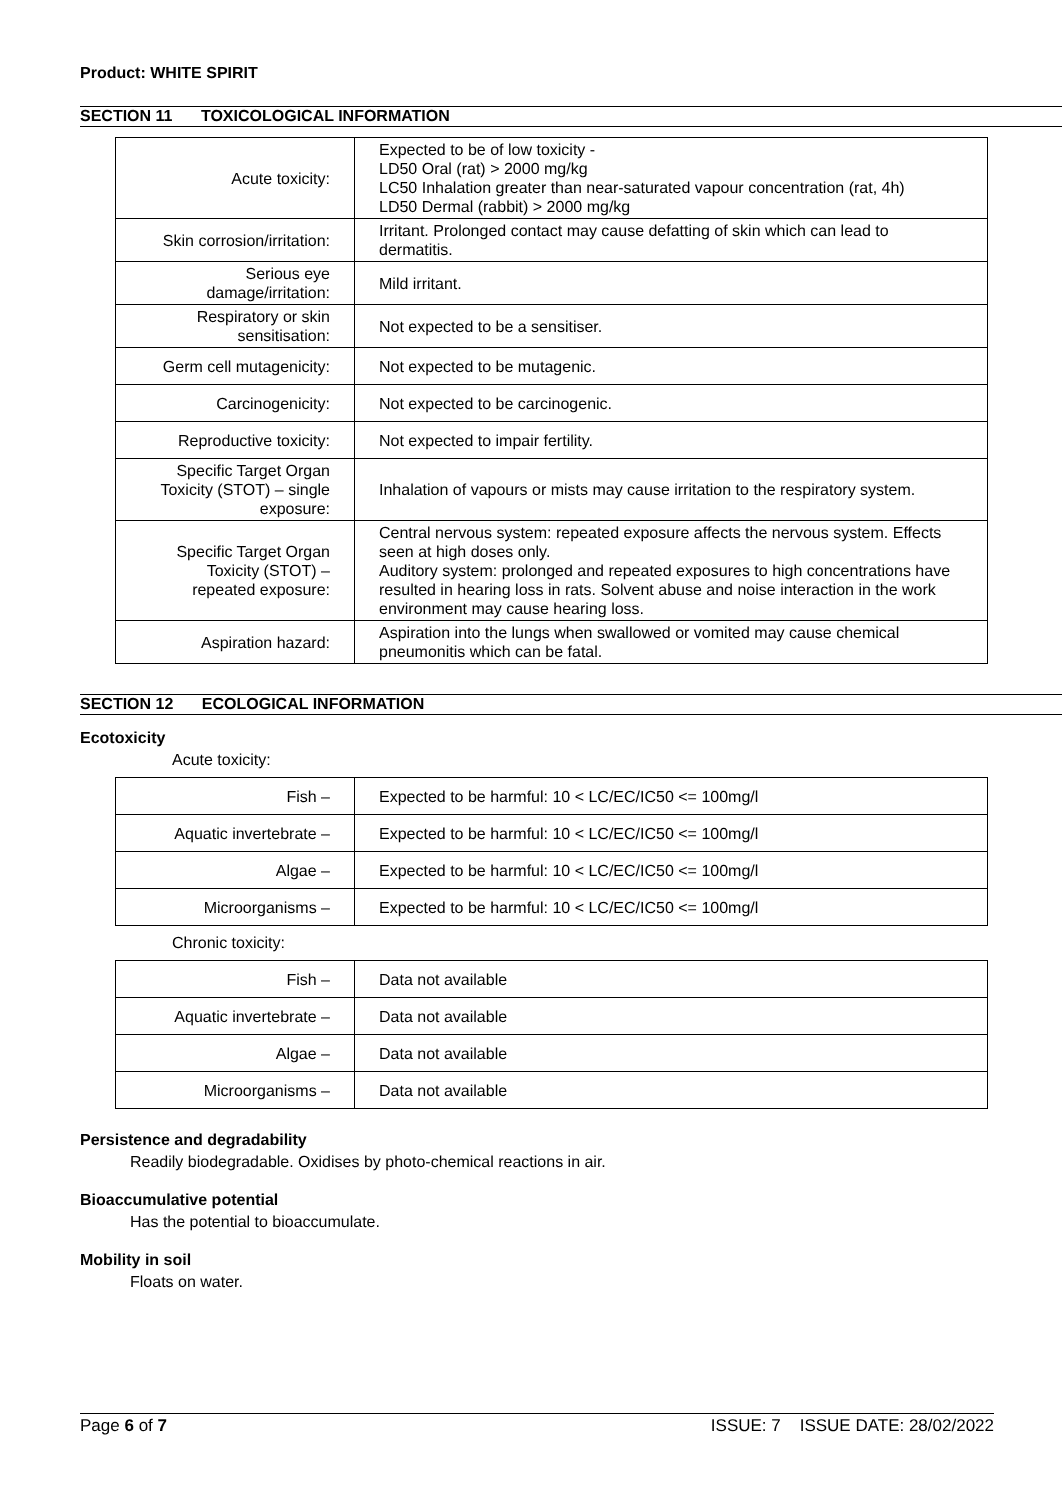Product: WHITE SPIRIT
SECTION 11 TOXICOLOGICAL INFORMATION
| Acute toxicity: | Expected to be of low toxicity - LD50 Oral (rat) > 2000 mg/kg LC50 Inhalation greater than near-saturated vapour concentration (rat, 4h) LD50 Dermal (rabbit) > 2000 mg/kg |
| Skin corrosion/irritation: | Irritant. Prolonged contact may cause defatting of skin which can lead to dermatitis. |
| Serious eye damage/irritation: | Mild irritant. |
| Respiratory or skin sensitisation: | Not expected to be a sensitiser. |
| Germ cell mutagenicity: | Not expected to be mutagenic. |
| Carcinogenicity: | Not expected to be carcinogenic. |
| Reproductive toxicity: | Not expected to impair fertility. |
| Specific Target Organ Toxicity (STOT) – single exposure: | Inhalation of vapours or mists may cause irritation to the respiratory system. |
| Specific Target Organ Toxicity (STOT) – repeated exposure: | Central nervous system: repeated exposure affects the nervous system. Effects seen at high doses only. Auditory system: prolonged and repeated exposures to high concentrations have resulted in hearing loss in rats. Solvent abuse and noise interaction in the work environment may cause hearing loss. |
| Aspiration hazard: | Aspiration into the lungs when swallowed or vomited may cause chemical pneumonitis which can be fatal. |
SECTION 12 ECOLOGICAL INFORMATION
Ecotoxicity
Acute toxicity:
| Fish – | Expected to be harmful: 10 < LC/EC/IC50 <= 100mg/l |
| Aquatic invertebrate – | Expected to be harmful: 10 < LC/EC/IC50 <= 100mg/l |
| Algae – | Expected to be harmful: 10 < LC/EC/IC50 <= 100mg/l |
| Microorganisms – | Expected to be harmful: 10 < LC/EC/IC50 <= 100mg/l |
Chronic toxicity:
| Fish – | Data not available |
| Aquatic invertebrate – | Data not available |
| Algae – | Data not available |
| Microorganisms – | Data not available |
Persistence and degradability
Readily biodegradable. Oxidises by photo-chemical reactions in air.
Bioaccumulative potential
Has the potential to bioaccumulate.
Mobility in soil
Floats on water.
Page 6 of 7 ISSUE: 7 ISSUE DATE: 28/02/2022